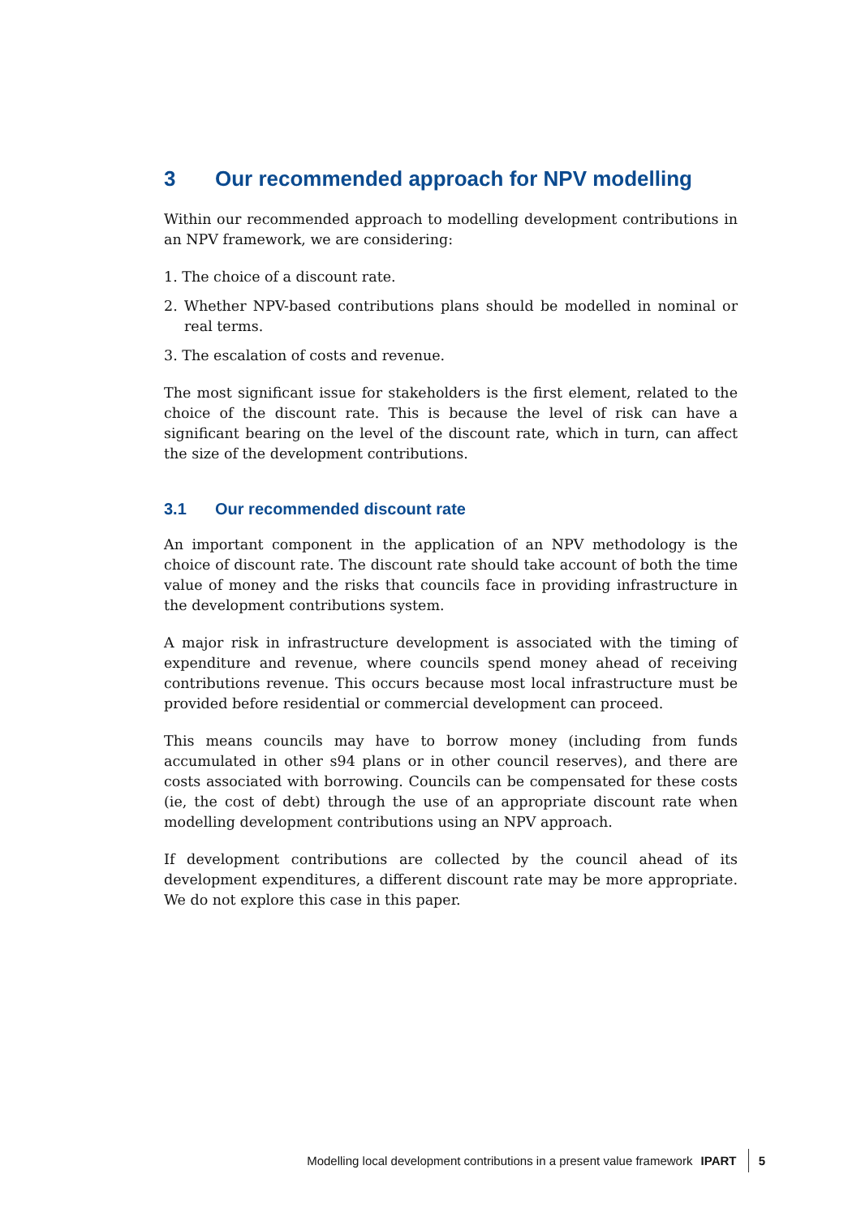3 Our recommended approach for NPV modelling
Within our recommended approach to modelling development contributions in an NPV framework, we are considering:
1. The choice of a discount rate.
2. Whether NPV-based contributions plans should be modelled in nominal or real terms.
3. The escalation of costs and revenue.
The most significant issue for stakeholders is the first element, related to the choice of the discount rate. This is because the level of risk can have a significant bearing on the level of the discount rate, which in turn, can affect the size of the development contributions.
3.1 Our recommended discount rate
An important component in the application of an NPV methodology is the choice of discount rate. The discount rate should take account of both the time value of money and the risks that councils face in providing infrastructure in the development contributions system.
A major risk in infrastructure development is associated with the timing of expenditure and revenue, where councils spend money ahead of receiving contributions revenue. This occurs because most local infrastructure must be provided before residential or commercial development can proceed.
This means councils may have to borrow money (including from funds accumulated in other s94 plans or in other council reserves), and there are costs associated with borrowing. Councils can be compensated for these costs (ie, the cost of debt) through the use of an appropriate discount rate when modelling development contributions using an NPV approach.
If development contributions are collected by the council ahead of its development expenditures, a different discount rate may be more appropriate. We do not explore this case in this paper.
Modelling local development contributions in a present value framework IPART 5